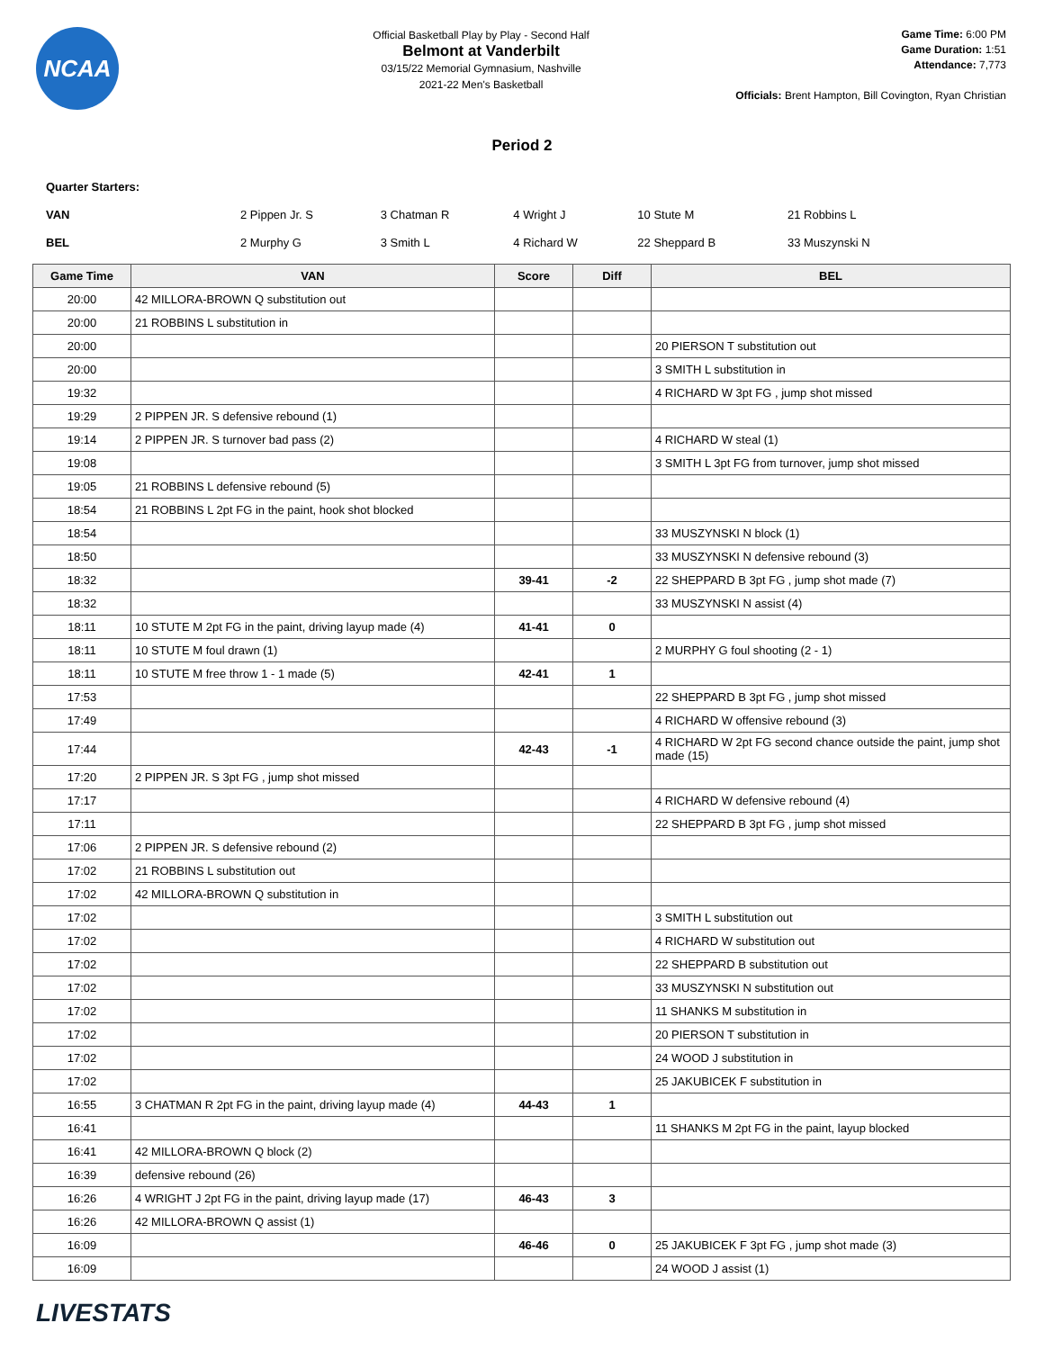NCAA
Official Basketball Play by Play - Second Half
Belmont at Vanderbilt
03/15/22 Memorial Gymnasium, Nashville
2021-22 Men's Basketball
Game Time: 6:00 PM
Game Duration: 1:51
Attendance: 7,773
Officials: Brent Hampton, Bill Covington, Ryan Christian
Period 2
| Quarter Starters: | | | | | |
| VAN | 2 Pippen Jr. S | 3 Chatman R | 4 Wright J | 10 Stute M | 21 Robbins L |
| BEL | 2 Murphy G | 3 Smith L | 4 Richard W | 22 Sheppard B | 33 Muszynski N |
| Game Time | VAN | Score | Diff | BEL |
| --- | --- | --- | --- | --- |
| 20:00 | 42 MILLORA-BROWN Q substitution out | | | |
| 20:00 | 21 ROBBINS L substitution in | | | |
| 20:00 | | | | 20 PIERSON T substitution out |
| 20:00 | | | | 3 SMITH L substitution in |
| 19:32 | | | | 4 RICHARD W 3pt FG , jump shot missed |
| 19:29 | 2 PIPPEN JR. S defensive rebound (1) | | | |
| 19:14 | 2 PIPPEN JR. S turnover bad pass (2) | | | 4 RICHARD W steal (1) |
| 19:08 | | | | 3 SMITH L 3pt FG from turnover, jump shot missed |
| 19:05 | 21 ROBBINS L defensive rebound (5) | | | |
| 18:54 | 21 ROBBINS L 2pt FG in the paint, hook shot blocked | | | |
| 18:54 | | | | 33 MUSZYNSKI N block (1) |
| 18:50 | | | | 33 MUSZYNSKI N defensive rebound (3) |
| 18:32 | | 39-41 | -2 | 22 SHEPPARD B 3pt FG , jump shot made (7) |
| 18:32 | | | | 33 MUSZYNSKI N assist (4) |
| 18:11 | 10 STUTE M 2pt FG in the paint, driving layup made (4) | 41-41 | 0 | |
| 18:11 | 10 STUTE M foul drawn (1) | | | 2 MURPHY G foul shooting (2 - 1) |
| 18:11 | 10 STUTE M free throw 1 - 1 made (5) | 42-41 | 1 | |
| 17:53 | | | | 22 SHEPPARD B 3pt FG , jump shot missed |
| 17:49 | | | | 4 RICHARD W offensive rebound (3) |
| 17:44 | | 42-43 | -1 | 4 RICHARD W 2pt FG second chance outside the paint, jump shot made (15) |
| 17:20 | 2 PIPPEN JR. S 3pt FG , jump shot missed | | | |
| 17:17 | | | | 4 RICHARD W defensive rebound (4) |
| 17:11 | | | | 22 SHEPPARD B 3pt FG , jump shot missed |
| 17:06 | 2 PIPPEN JR. S defensive rebound (2) | | | |
| 17:02 | 21 ROBBINS L substitution out | | | |
| 17:02 | 42 MILLORA-BROWN Q substitution in | | | |
| 17:02 | | | | 3 SMITH L substitution out |
| 17:02 | | | | 4 RICHARD W substitution out |
| 17:02 | | | | 22 SHEPPARD B substitution out |
| 17:02 | | | | 33 MUSZYNSKI N substitution out |
| 17:02 | | | | 11 SHANKS M substitution in |
| 17:02 | | | | 20 PIERSON T substitution in |
| 17:02 | | | | 24 WOOD J substitution in |
| 17:02 | | | | 25 JAKUBICEK F substitution in |
| 16:55 | 3 CHATMAN R 2pt FG in the paint, driving layup made (4) | 44-43 | 1 | |
| 16:41 | | | | 11 SHANKS M 2pt FG in the paint, layup blocked |
| 16:41 | 42 MILLORA-BROWN Q block (2) | | | |
| 16:39 | defensive rebound (26) | | | |
| 16:26 | 4 WRIGHT J 2pt FG in the paint, driving layup made (17) | 46-43 | 3 | |
| 16:26 | 42 MILLORA-BROWN Q assist (1) | | | |
| 16:09 | | 46-46 | 0 | 25 JAKUBICEK F 3pt FG , jump shot made (3) |
| 16:09 | | | | 24 WOOD J assist (1) |
LIVESTATS